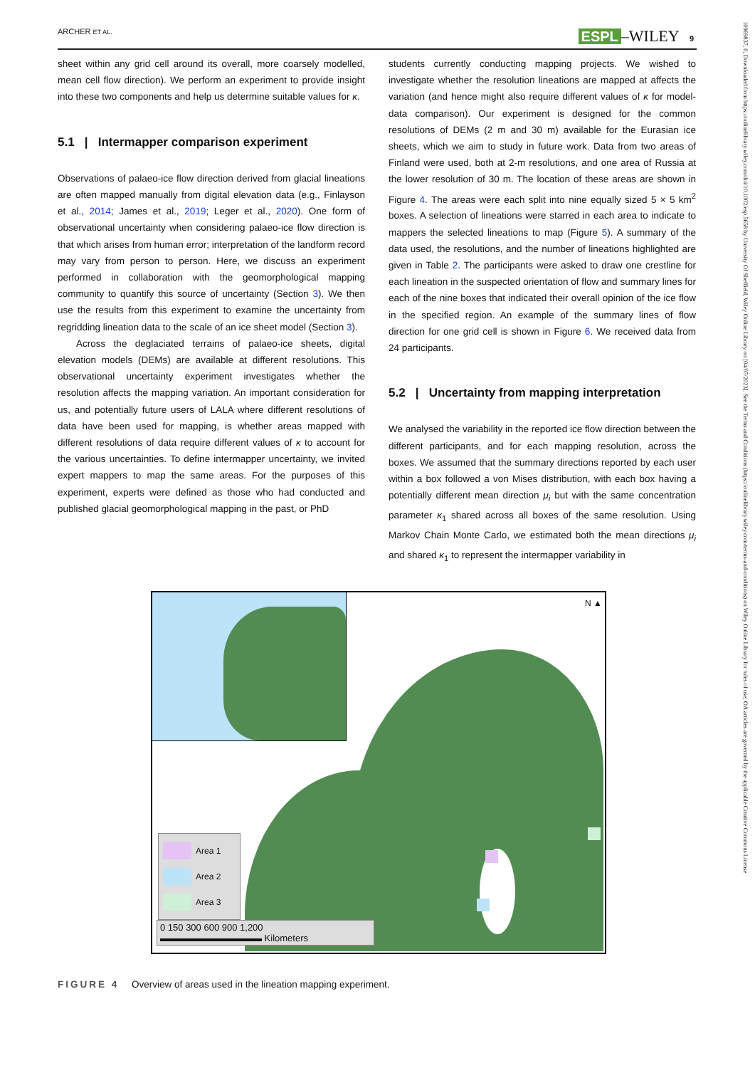ARCHER ET AL. ESPL –WILEY 9
sheet within any grid cell around its overall, more coarsely modelled, mean cell flow direction). We perform an experiment to provide insight into these two components and help us determine suitable values for κ.
5.1 | Intermapper comparison experiment
Observations of palaeo-ice flow direction derived from glacial lineations are often mapped manually from digital elevation data (e.g., Finlayson et al., 2014; James et al., 2019; Leger et al., 2020). One form of observational uncertainty when considering palaeo-ice flow direction is that which arises from human error; interpretation of the landform record may vary from person to person. Here, we discuss an experiment performed in collaboration with the geomorphological mapping community to quantify this source of uncertainty (Section 3). We then use the results from this experiment to examine the uncertainty from regridding lineation data to the scale of an ice sheet model (Section 3).
Across the deglaciated terrains of palaeo-ice sheets, digital elevation models (DEMs) are available at different resolutions. This observational uncertainty experiment investigates whether the resolution affects the mapping variation. An important consideration for us, and potentially future users of LALA where different resolutions of data have been used for mapping, is whether areas mapped with different resolutions of data require different values of κ to account for the various uncertainties. To define intermapper uncertainty, we invited expert mappers to map the same areas. For the purposes of this experiment, experts were defined as those who had conducted and published glacial geomorphological mapping in the past, or PhD
students currently conducting mapping projects. We wished to investigate whether the resolution lineations are mapped at affects the variation (and hence might also require different values of κ for model-data comparison). Our experiment is designed for the common resolutions of DEMs (2 m and 30 m) available for the Eurasian ice sheets, which we aim to study in future work. Data from two areas of Finland were used, both at 2-m resolutions, and one area of Russia at the lower resolution of 30 m. The location of these areas are shown in Figure 4. The areas were each split into nine equally sized 5 × 5 km<sup>2</sup> boxes. A selection of lineations were starred in each area to indicate to mappers the selected lineations to map (Figure 5). A summary of the data used, the resolutions, and the number of lineations highlighted are given in Table 2. The participants were asked to draw one crestline for each lineation in the suspected orientation of flow and summary lines for each of the nine boxes that indicated their overall opinion of the ice flow in the specified region. An example of the summary lines of flow direction for one grid cell is shown in Figure 6. We received data from 24 participants.
5.2 | Uncertainty from mapping interpretation
We analysed the variability in the reported ice flow direction between the different participants, and for each mapping resolution, across the boxes. We assumed that the summary directions reported by each user within a box followed a von Mises distribution, with each box having a potentially different mean direction μ<sub>i</sub> but with the same concentration parameter κ<sub>1</sub> shared across all boxes of the same resolution. Using Markov Chain Monte Carlo, we estimated both the mean directions μ<sub>i</sub> and shared κ<sub>1</sub> to represent the intermapper variability in
N ▲
Area 1
Area 2
Area 3
0 150 300 600 900 1,200
▬▬▬▬▬▬▬▬▬▬▬ Kilometers
FIGURE 4 Overview of areas used in the lineation mapping experiment.
10969837, 0, Downloaded from https://onlinelibrary.wiley.com/doi/10.1002/esp.5658 by University Of Sheffield, Wiley Online Library on [04/07/2023]. See the Terms and Conditions (https://onlinelibrary.wiley.com/terms-and-conditions) on Wiley Online Library for rules of use; OA articles are governed by the applicable Creative Commons License